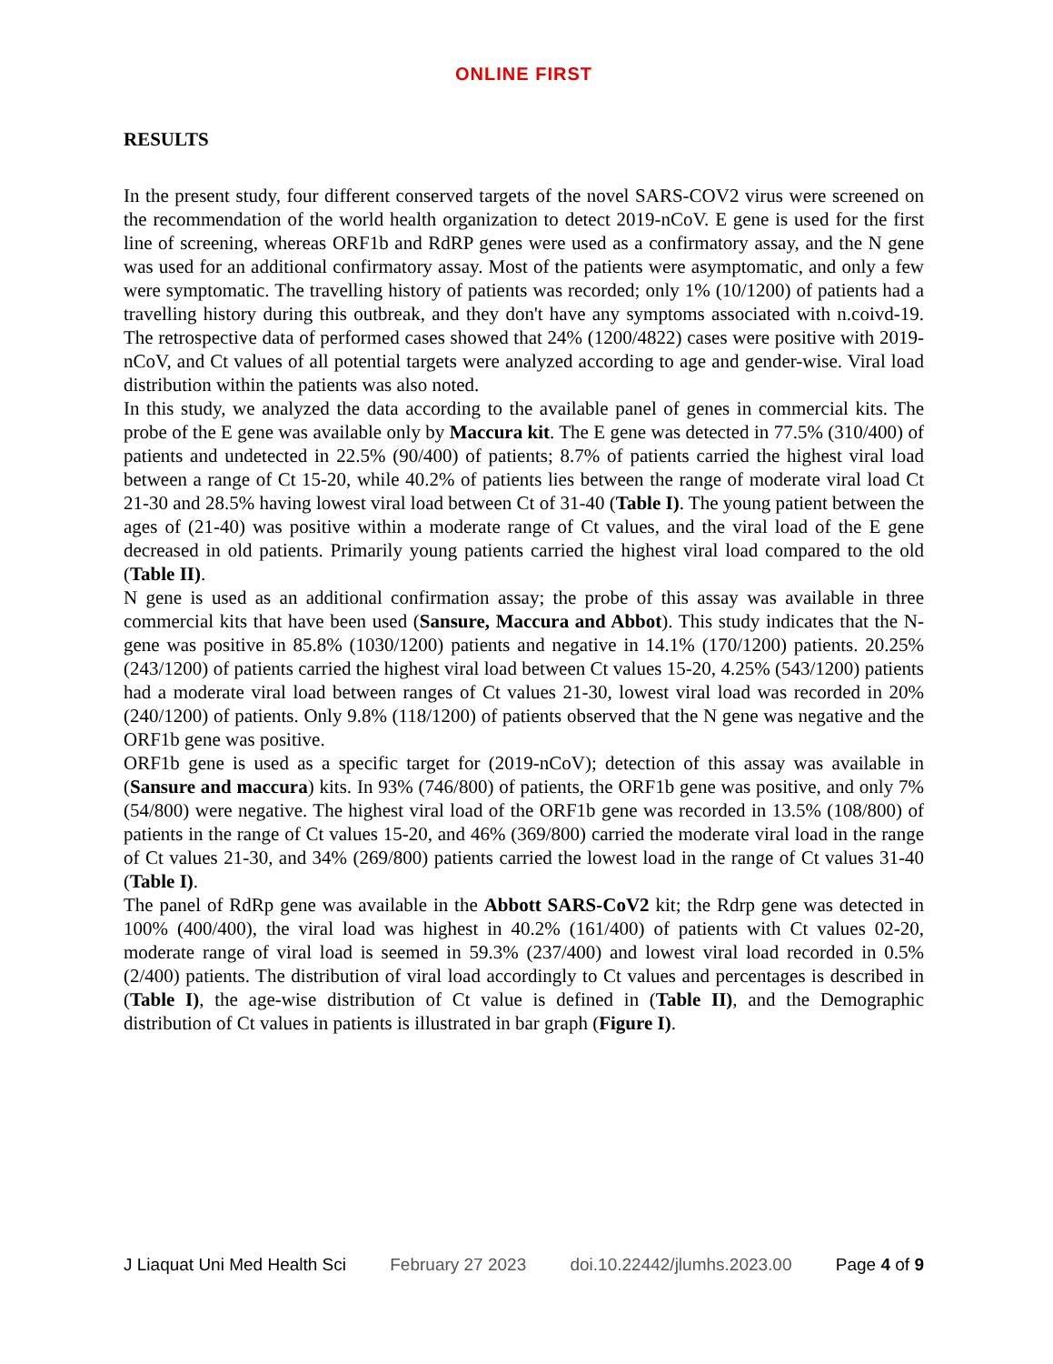ONLINE FIRST
RESULTS
In the present study, four different conserved targets of the novel SARS-COV2 virus were screened on the recommendation of the world health organization to detect 2019-nCoV. E gene is used for the first line of screening, whereas ORF1b and RdRP genes were used as a confirmatory assay, and the N gene was used for an additional confirmatory assay. Most of the patients were asymptomatic, and only a few were symptomatic. The travelling history of patients was recorded; only 1% (10/1200) of patients had a travelling history during this outbreak, and they don't have any symptoms associated with n.coivd-19. The retrospective data of performed cases showed that 24% (1200/4822) cases were positive with 2019-nCoV, and Ct values of all potential targets were analyzed according to age and gender-wise. Viral load distribution within the patients was also noted.
In this study, we analyzed the data according to the available panel of genes in commercial kits. The probe of the E gene was available only by Maccura kit. The E gene was detected in 77.5% (310/400) of patients and undetected in 22.5% (90/400) of patients; 8.7% of patients carried the highest viral load between a range of Ct 15-20, while 40.2% of patients lies between the range of moderate viral load Ct 21-30 and 28.5% having lowest viral load between Ct of 31-40 (Table I). The young patient between the ages of (21-40) was positive within a moderate range of Ct values, and the viral load of the E gene decreased in old patients. Primarily young patients carried the highest viral load compared to the old (Table II).
N gene is used as an additional confirmation assay; the probe of this assay was available in three commercial kits that have been used (Sansure, Maccura and Abbot). This study indicates that the N- gene was positive in 85.8% (1030/1200) patients and negative in 14.1% (170/1200) patients. 20.25% (243/1200) of patients carried the highest viral load between Ct values 15-20, 4.25% (543/1200) patients had a moderate viral load between ranges of Ct values 21-30, lowest viral load was recorded in 20% (240/1200) of patients. Only 9.8% (118/1200) of patients observed that the N gene was negative and the ORF1b gene was positive.
ORF1b gene is used as a specific target for (2019-nCoV); detection of this assay was available in (Sansure and maccura) kits. In 93% (746/800) of patients, the ORF1b gene was positive, and only 7% (54/800) were negative. The highest viral load of the ORF1b gene was recorded in 13.5% (108/800) of patients in the range of Ct values 15-20, and 46% (369/800) carried the moderate viral load in the range of Ct values 21-30, and 34% (269/800) patients carried the lowest load in the range of Ct values 31-40 (Table I).
The panel of RdRp gene was available in the Abbott SARS-CoV2 kit; the Rdrp gene was detected in 100% (400/400), the viral load was highest in 40.2% (161/400) of patients with Ct values 02-20, moderate range of viral load is seemed in 59.3% (237/400) and lowest viral load recorded in 0.5% (2/400) patients. The distribution of viral load accordingly to Ct values and percentages is described in (Table I), the age-wise distribution of Ct value is defined in (Table II), and the Demographic distribution of Ct values in patients is illustrated in bar graph (Figure I).
J Liaquat Uni Med Health Sci February 27 2023 doi.10.22442/jlumhs.2023.00 Page 4 of 9